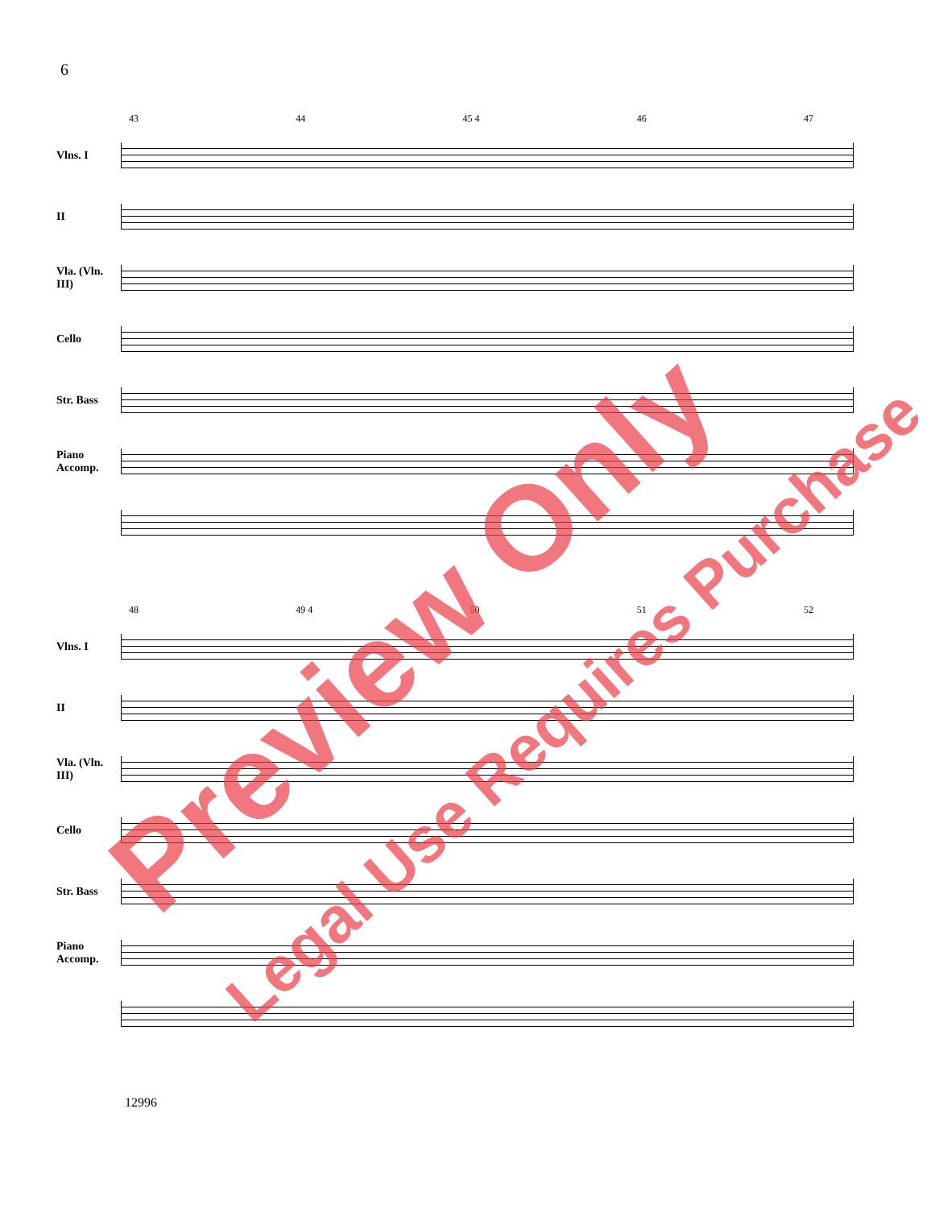6
43 44 45 4 46 47
Vlns. I
II
Vla. (Vln. III)
Cello
Str. Bass
Piano Accomp.
48 49 4 50 51 52
Vlns. I
II
Vla. (Vln. III)
Cello
Str. Bass
Piano Accomp.
12996
Preview Only Legal Use Requires Purchase